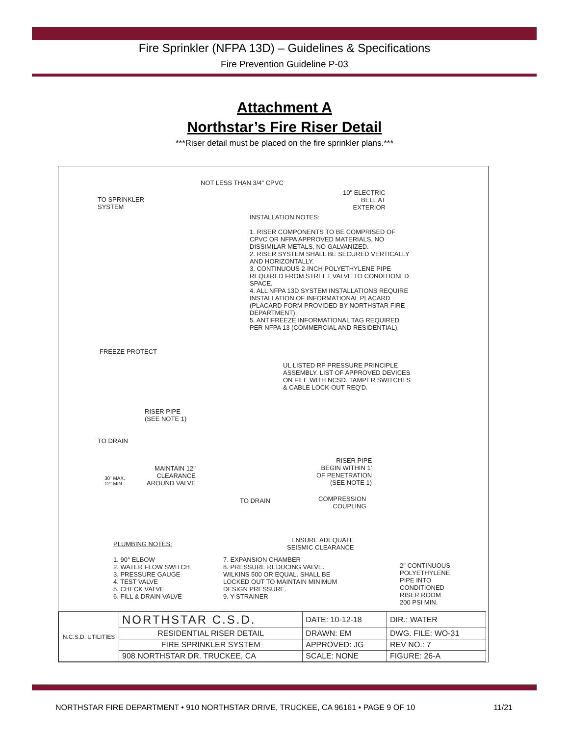Fire Sprinkler (NFPA 13D) – Guidelines & Specifications
Fire Prevention Guideline P-03
Attachment A
Northstar’s Fire Riser Detail
***Riser detail must be placed on the fire sprinkler plans.***
NOT LESS THAN 3/4" CPVC
TO SPRINKLER
SYSTEM
10" ELECTRIC
BELL AT
EXTERIOR
INSTALLATION NOTES:
1. RISER COMPONENTS TO BE COMPRISED OF CPVC OR NFPA APPROVED MATERIALS, NO DISSIMILAR METALS, NO GALVANIZED.
2. RISER SYSTEM SHALL BE SECURED VERTICALLY AND HORIZONTALLY.
3. CONTINUOUS 2-INCH POLYETHYLENE PIPE REQUIRED FROM STREET VALVE TO CONDITIONED SPACE.
4. ALL NFPA 13D SYSTEM INSTALLATIONS REQUIRE INSTALLATION OF INFORMATIONAL PLACARD (PLACARD FORM PROVIDED BY NORTHSTAR FIRE DEPARTMENT).
5. ANTIFREEZE INFORMATIONAL TAG REQUIRED PER NFPA 13 (COMMERCIAL AND RESIDENTIAL).
FREEZE PROTECT
UL LISTED RP PRESSURE PRINCIPLE ASSEMBLY. LIST OF APPROVED DEVICES ON FILE WITH NCSD. TAMPER SWITCHES & CABLE LOCK-OUT REQ'D.
RISER PIPE
(SEE NOTE 1)
TO DRAIN
MAINTAIN 12"
CLEARANCE
AROUND VALVE
30" MAX.
12" MIN.
RISER PIPE
BEGIN WITHIN 1'
OF PENETRATION
(SEE NOTE 1)
TO DRAIN
COMPRESSION
COUPLING
ENSURE ADEQUATE
SEISMIC CLEARANCE
PLUMBING NOTES:
1. 90° ELBOW
2. WATER FLOW SWITCH
3. PRESSURE GAUGE
4. TEST VALVE
5. CHECK VALVE
6. FILL & DRAIN VALVE
7. EXPANSION CHAMBER
8. PRESSURE REDUCING VALVE. WILKINS 500 OR EQUAL. SHALL BE LOCKED OUT TO MAINTAIN MINIMUM DESIGN PRESSURE.
9. Y-STRAINER
2" CONTINUOUS
POLYETHYLENE
PIPE INTO
CONDITIONED
RISER ROOM
200 PSI MIN.
| N.C.S.D. UTILITIES | NORTHSTAR C.S.D. | DATE: 10-12-18 | DIR.: WATER |
| | RESIDENTIAL RISER DETAIL | DRAWN: EM | DWG. FILE: WO-31 |
| | FIRE SPRINKLER SYSTEM | APPROVED: JG | REV NO.: 7 |
| | 908 NORTHSTAR DR. TRUCKEE, CA | SCALE: NONE | FIGURE: 26-A |
NORTHSTAR FIRE DEPARTMENT • 910 NORTHSTAR DRIVE, TRUCKEE, CA 96161 • PAGE 9 OF 10 11/21